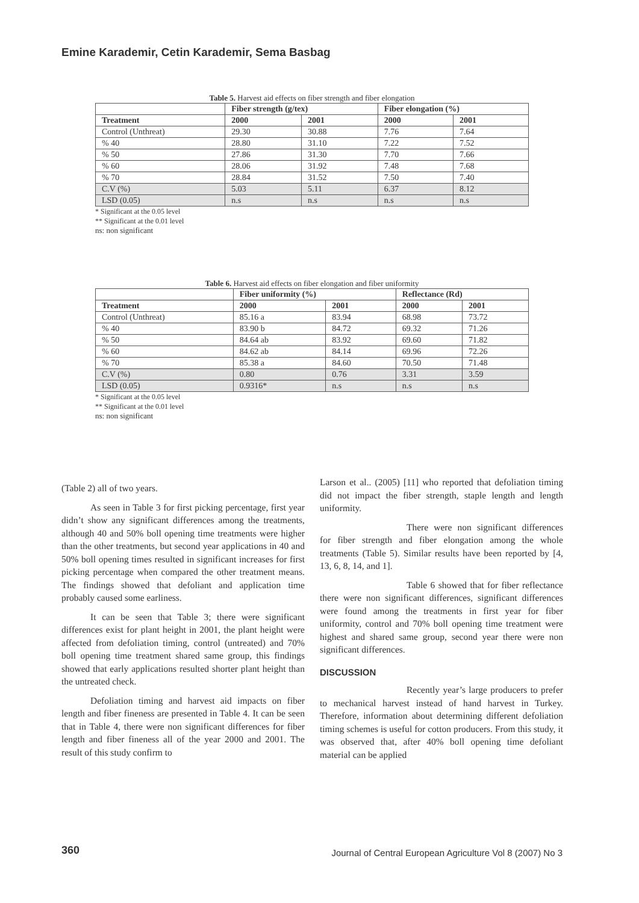Emine Karademir, Cetin Karademir, Sema Basbag
Table 5. Harvest aid effects on fiber strength and fiber elongation
| | Fiber strength (g/tex) | | Fiber elongation (%) | |
| --- | --- | --- | --- | --- |
| Treatment | 2000 | 2001 | 2000 | 2001 |
| Control (Unthreat) | 29.30 | 30.88 | 7.76 | 7.64 |
| % 40 | 28.80 | 31.10 | 7.22 | 7.52 |
| % 50 | 27.86 | 31.30 | 7.70 | 7.66 |
| % 60 | 28.06 | 31.92 | 7.48 | 7.68 |
| % 70 | 28.84 | 31.52 | 7.50 | 7.40 |
| C.V (%) | 5.03 | 5.11 | 6.37 | 8.12 |
| LSD (0.05) | n.s | n.s | n.s | n.s |
* Significant at the 0.05 level
** Significant at the 0.01 level
ns: non significant
Table 6. Harvest aid effects on fiber elongation and fiber uniformity
| | Fiber uniformity (%) | | Reflectance (Rd) | |
| --- | --- | --- | --- | --- |
| Treatment | 2000 | 2001 | 2000 | 2001 |
| Control (Unthreat) | 85.16 a | 83.94 | 68.98 | 73.72 |
| % 40 | 83.90 b | 84.72 | 69.32 | 71.26 |
| % 50 | 84.64 ab | 83.92 | 69.60 | 71.82 |
| % 60 | 84.62 ab | 84.14 | 69.96 | 72.26 |
| % 70 | 85.38 a | 84.60 | 70.50 | 71.48 |
| C.V (%) | 0.80 | 0.76 | 3.31 | 3.59 |
| LSD (0.05) | 0.9316* | n.s | n.s | n.s |
* Significant at the 0.05 level
** Significant at the 0.01 level
ns: non significant
(Table 2) all of two years.
As seen in Table 3 for first picking percentage, first year didn’t show any significant differences among the treatments, although 40 and 50% boll opening time treatments were higher than the other treatments, but second year applications in 40 and 50% boll opening times resulted in significant increases for first picking percentage when compared the other treatment means. The findings showed that defoliant and application time probably caused some earliness.
It can be seen that Table 3; there were significant differences exist for plant height in 2001, the plant height were affected from defoliation timing, control (untreated) and 70% boll opening time treatment shared same group, this findings showed that early applications resulted shorter plant height than the untreated check.
Defoliation timing and harvest aid impacts on fiber length and fiber fineness are presented in Table 4. It can be seen that in Table 4, there were non significant differences for fiber length and fiber fineness all of the year 2000 and 2001. The result of this study confirm to
Larson et al.. (2005) [11] who reported that defoliation timing did not impact the fiber strength, staple length and length uniformity.
There were non significant differences for fiber strength and fiber elongation among the whole treatments (Table 5). Similar results have been reported by [4, 13, 6, 8, 14, and 1].
Table 6 showed that for fiber reflectance there were non significant differences, significant differences were found among the treatments in first year for fiber uniformity, control and 70% boll opening time treatment were highest and shared same group, second year there were non significant differences.
DISCUSSION
Recently year’s large producers to prefer to mechanical harvest instead of hand harvest in Turkey. Therefore, information about determining different defoliation timing schemes is useful for cotton producers. From this study, it was observed that, after 40% boll opening time defoliant material can be applied
360
Journal of Central European Agriculture Vol 8 (2007) No 3